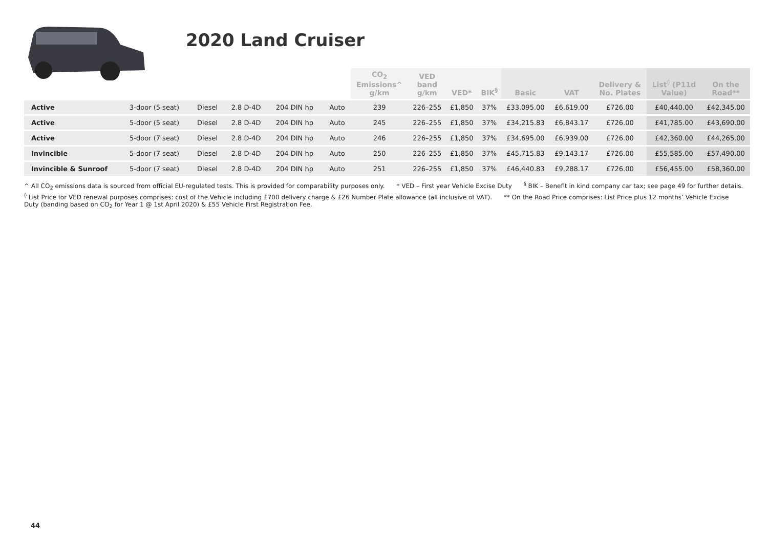2020 Land Cruiser
| | | | | | | CO<sub>2</sub> Emissions^ g/km | VED band g/km | VED* | BIK<sup>§</sup> | Basic | VAT | Delivery & No. Plates | List<sup>◊</sup> (P11d Value) | On the Road** |
| --- | --- | --- | --- | --- | --- | --- | --- | --- | --- | --- | --- | --- | --- | --- |
| Active | 3-door (5 seat) | Diesel | 2.8 D-4D | 204 DIN hp | Auto | 239 | 226–255 | £1,850 | 37% | £33,095.00 | £6,619.00 | £726.00 | £40,440.00 | £42,345.00 |
| Active | 5-door (5 seat) | Diesel | 2.8 D-4D | 204 DIN hp | Auto | 245 | 226–255 | £1,850 | 37% | £34,215.83 | £6,843.17 | £726.00 | £41,785.00 | £43,690.00 |
| Active | 5-door (7 seat) | Diesel | 2.8 D-4D | 204 DIN hp | Auto | 246 | 226–255 | £1,850 | 37% | £34,695.00 | £6,939.00 | £726.00 | £42,360.00 | £44,265.00 |
| Invincible | 5-door (7 seat) | Diesel | 2.8 D-4D | 204 DIN hp | Auto | 250 | 226–255 | £1,850 | 37% | £45,715.83 | £9,143.17 | £726.00 | £55,585.00 | £57,490.00 |
| Invincible & Sunroof | 5-door (7 seat) | Diesel | 2.8 D-4D | 204 DIN hp | Auto | 251 | 226–255 | £1,850 | 37% | £46,440.83 | £9,288.17 | £726.00 | £56,455.00 | £58,360.00 |
^ All CO<sub>2</sub> emissions data is sourced from official EU-regulated tests. This is provided for comparability purposes only. * VED – First year Vehicle Excise Duty <sup>§</sup> BIK – Benefit in kind company car tax; see page 49 for further details.
<sup>◊</sup> List Price for VED renewal purposes comprises: cost of the Vehicle including £700 delivery charge & £26 Number Plate allowance (all inclusive of VAT). ** On the Road Price comprises: List Price plus 12 months’ Vehicle Excise Duty (banding based on CO<sub>2</sub> for Year 1 @ 1st April 2020) & £55 Vehicle First Registration Fee.
44